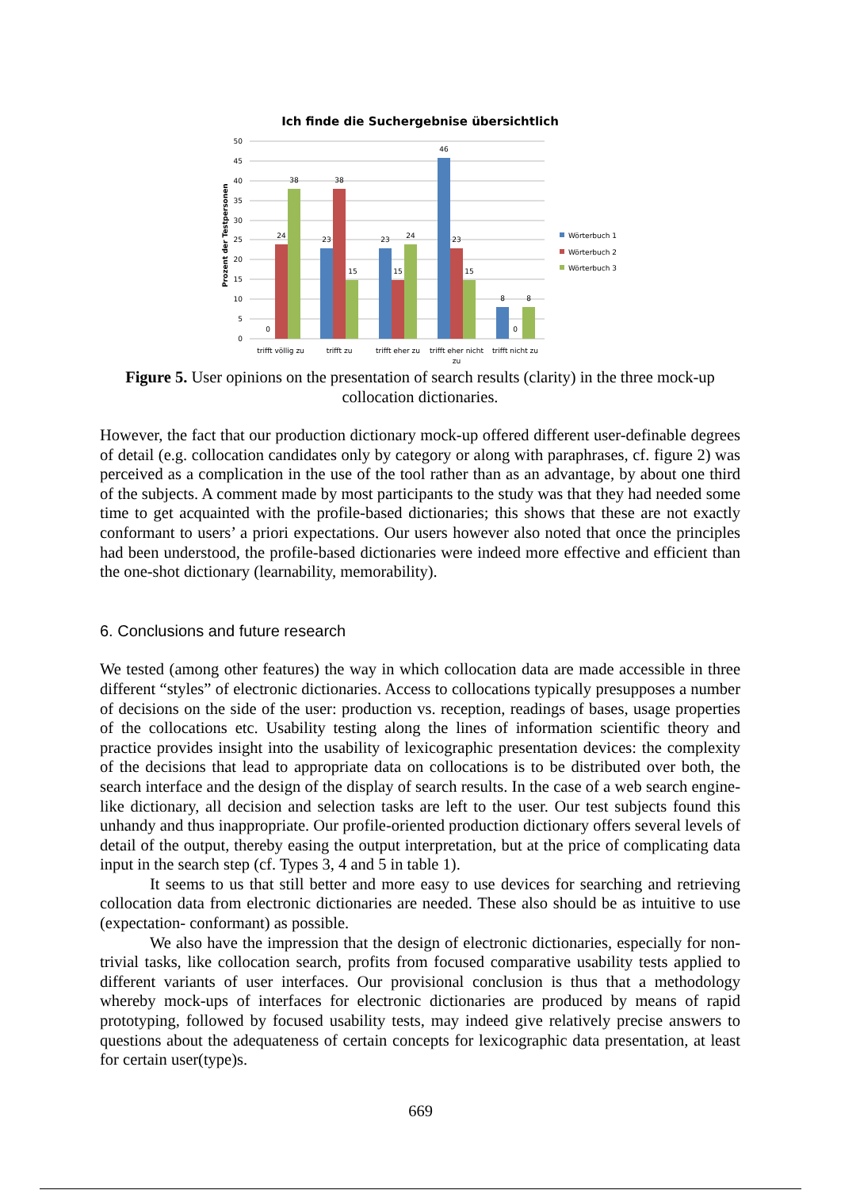Ich finde die Suchergebnise übersichtlich
50
45
40
35
30
25
20
15
10
5
0
Prozent der Testpersonen
0
24
38
23
38
15
23
15
24
46
23
15
8
0
8
trifft völlig zu
trifft zu
trifft eher zu
trifft eher nicht
zu
trifft nicht zu
Wörterbuch 1
Wörterbuch 2
Wörterbuch 3
Figure 5. User opinions on the presentation of search results (clarity) in the three mock-up collocation dictionaries.
However, the fact that our production dictionary mock-up offered different user-definable degrees of detail (e.g. collocation candidates only by category or along with paraphrases, cf. figure 2) was perceived as a complication in the use of the tool rather than as an advantage, by about one third of the subjects. A comment made by most participants to the study was that they had needed some time to get acquainted with the profile-based dictionaries; this shows that these are not exactly conformant to users’ a priori expectations. Our users however also noted that once the principles had been understood, the profile-based dictionaries were indeed more effective and efficient than the one-shot dictionary (learnability, memorability).
6. Conclusions and future research
We tested (among other features) the way in which collocation data are made accessible in three different “styles” of electronic dictionaries. Access to collocations typically presupposes a number of decisions on the side of the user: production vs. reception, readings of bases, usage properties of the collocations etc. Usability testing along the lines of information scientific theory and practice provides insight into the usability of lexicographic presentation devices: the complexity of the decisions that lead to appropriate data on collocations is to be distributed over both, the search interface and the design of the display of search results. In the case of a web search engine-like dictionary, all decision and selection tasks are left to the user. Our test subjects found this unhandy and thus inappropriate. Our profile-oriented production dictionary offers several levels of detail of the output, thereby easing the output interpretation, but at the price of complicating data input in the search step (cf. Types 3, 4 and 5 in table 1).
It seems to us that still better and more easy to use devices for searching and retrieving collocation data from electronic dictionaries are needed. These also should be as intuitive to use (expectation- conformant) as possible.
We also have the impression that the design of electronic dictionaries, especially for non-trivial tasks, like collocation search, profits from focused comparative usability tests applied to different variants of user interfaces. Our provisional conclusion is thus that a methodology whereby mock-ups of interfaces for electronic dictionaries are produced by means of rapid prototyping, followed by focused usability tests, may indeed give relatively precise answers to questions about the adequateness of certain concepts for lexicographic data presentation, at least for certain user(type)s.
669